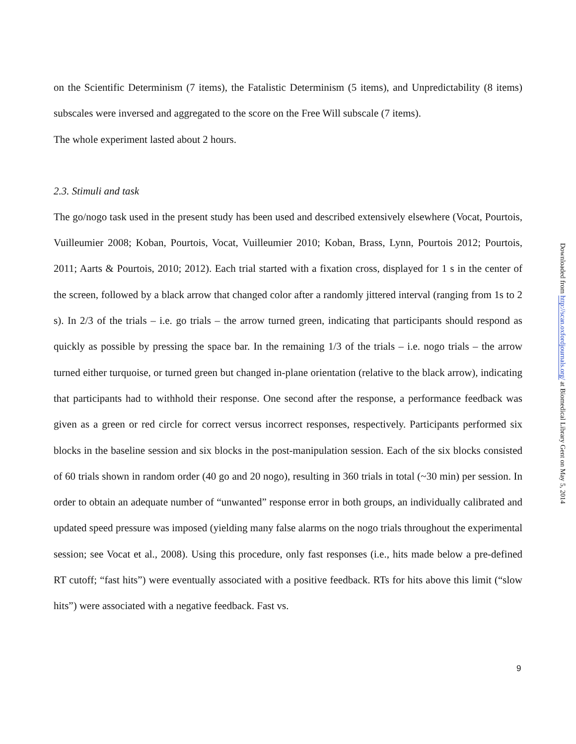on the Scientific Determinism (7 items), the Fatalistic Determinism (5 items), and Unpredictability (8 items) subscales were inversed and aggregated to the score on the Free Will subscale (7 items).
The whole experiment lasted about 2 hours.
2.3. Stimuli and task
The go/nogo task used in the present study has been used and described extensively elsewhere (Vocat, Pourtois, Vuilleumier 2008; Koban, Pourtois, Vocat, Vuilleumier 2010; Koban, Brass, Lynn, Pourtois 2012; Pourtois, 2011; Aarts & Pourtois, 2010; 2012). Each trial started with a fixation cross, displayed for 1 s in the center of the screen, followed by a black arrow that changed color after a randomly jittered interval (ranging from 1s to 2 s). In 2/3 of the trials – i.e. go trials – the arrow turned green, indicating that participants should respond as quickly as possible by pressing the space bar. In the remaining 1/3 of the trials – i.e. nogo trials – the arrow turned either turquoise, or turned green but changed in-plane orientation (relative to the black arrow), indicating that participants had to withhold their response. One second after the response, a performance feedback was given as a green or red circle for correct versus incorrect responses, respectively. Participants performed six blocks in the baseline session and six blocks in the post-manipulation session. Each of the six blocks consisted of 60 trials shown in random order (40 go and 20 nogo), resulting in 360 trials in total (~30 min) per session. In order to obtain an adequate number of “unwanted” response error in both groups, an individually calibrated and updated speed pressure was imposed (yielding many false alarms on the nogo trials throughout the experimental session; see Vocat et al., 2008). Using this procedure, only fast responses (i.e., hits made below a pre-defined RT cutoff; “fast hits”) were eventually associated with a positive feedback. RTs for hits above this limit (“slow hits”) were associated with a negative feedback. Fast vs.
9
Downloaded from http://scan.oxfordjournals.org/ at Biomedical Library Gent on May 5, 2014